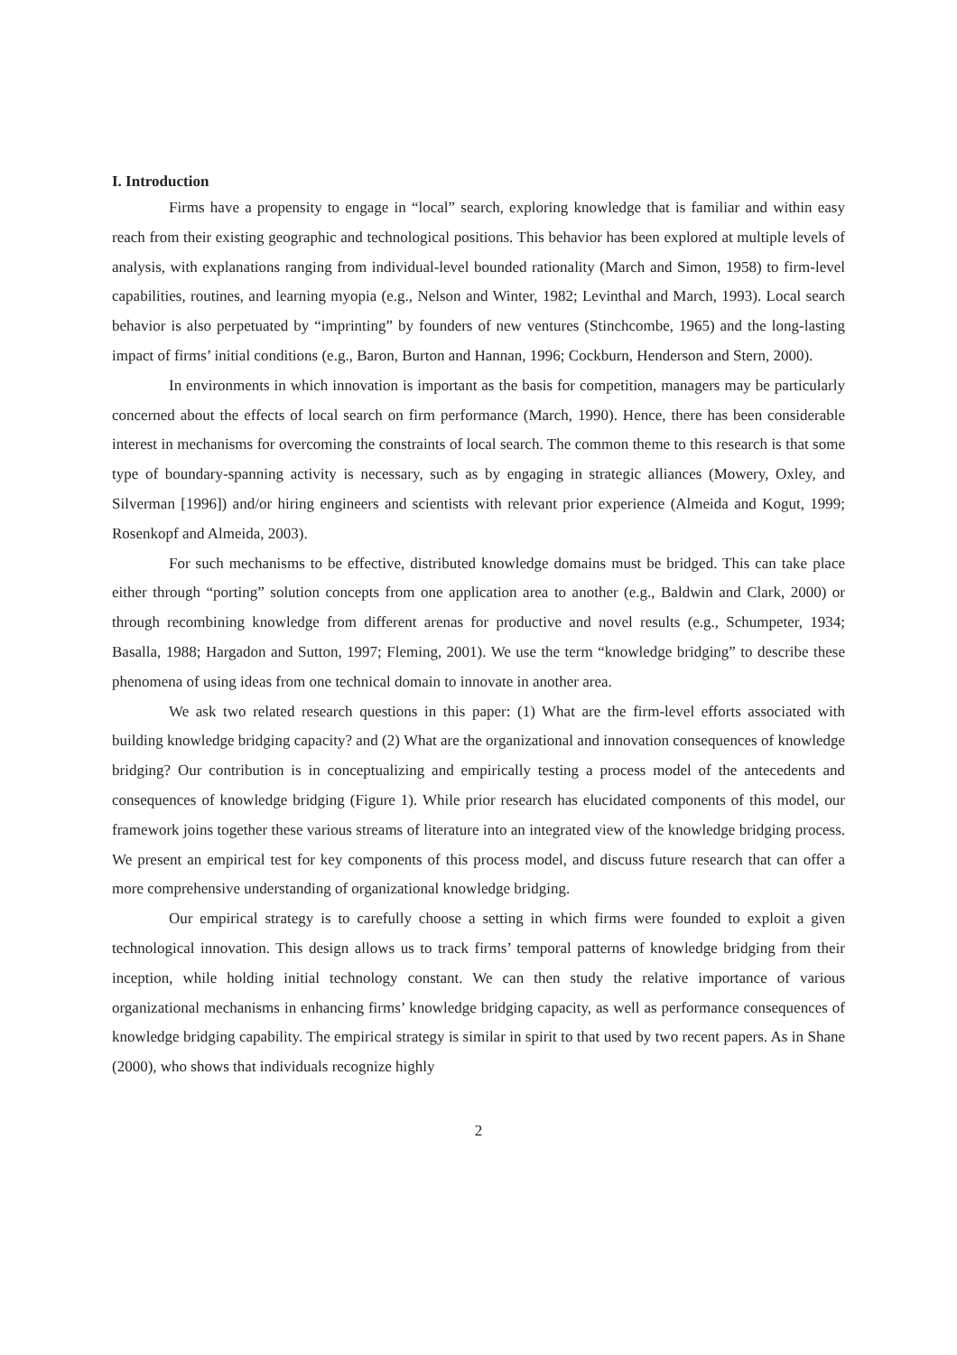I. Introduction
Firms have a propensity to engage in “local” search, exploring knowledge that is familiar and within easy reach from their existing geographic and technological positions. This behavior has been explored at multiple levels of analysis, with explanations ranging from individual-level bounded rationality (March and Simon, 1958) to firm-level capabilities, routines, and learning myopia (e.g., Nelson and Winter, 1982; Levinthal and March, 1993). Local search behavior is also perpetuated by “imprinting” by founders of new ventures (Stinchcombe, 1965) and the long-lasting impact of firms’ initial conditions (e.g., Baron, Burton and Hannan, 1996; Cockburn, Henderson and Stern, 2000).
In environments in which innovation is important as the basis for competition, managers may be particularly concerned about the effects of local search on firm performance (March, 1990). Hence, there has been considerable interest in mechanisms for overcoming the constraints of local search. The common theme to this research is that some type of boundary-spanning activity is necessary, such as by engaging in strategic alliances (Mowery, Oxley, and Silverman [1996]) and/or hiring engineers and scientists with relevant prior experience (Almeida and Kogut, 1999; Rosenkopf and Almeida, 2003).
For such mechanisms to be effective, distributed knowledge domains must be bridged. This can take place either through “porting” solution concepts from one application area to another (e.g., Baldwin and Clark, 2000) or through recombining knowledge from different arenas for productive and novel results (e.g., Schumpeter, 1934; Basalla, 1988; Hargadon and Sutton, 1997; Fleming, 2001). We use the term “knowledge bridging” to describe these phenomena of using ideas from one technical domain to innovate in another area.
We ask two related research questions in this paper: (1) What are the firm-level efforts associated with building knowledge bridging capacity? and (2) What are the organizational and innovation consequences of knowledge bridging? Our contribution is in conceptualizing and empirically testing a process model of the antecedents and consequences of knowledge bridging (Figure 1). While prior research has elucidated components of this model, our framework joins together these various streams of literature into an integrated view of the knowledge bridging process. We present an empirical test for key components of this process model, and discuss future research that can offer a more comprehensive understanding of organizational knowledge bridging.
Our empirical strategy is to carefully choose a setting in which firms were founded to exploit a given technological innovation. This design allows us to track firms’ temporal patterns of knowledge bridging from their inception, while holding initial technology constant. We can then study the relative importance of various organizational mechanisms in enhancing firms’ knowledge bridging capacity, as well as performance consequences of knowledge bridging capability. The empirical strategy is similar in spirit to that used by two recent papers. As in Shane (2000), who shows that individuals recognize highly
2